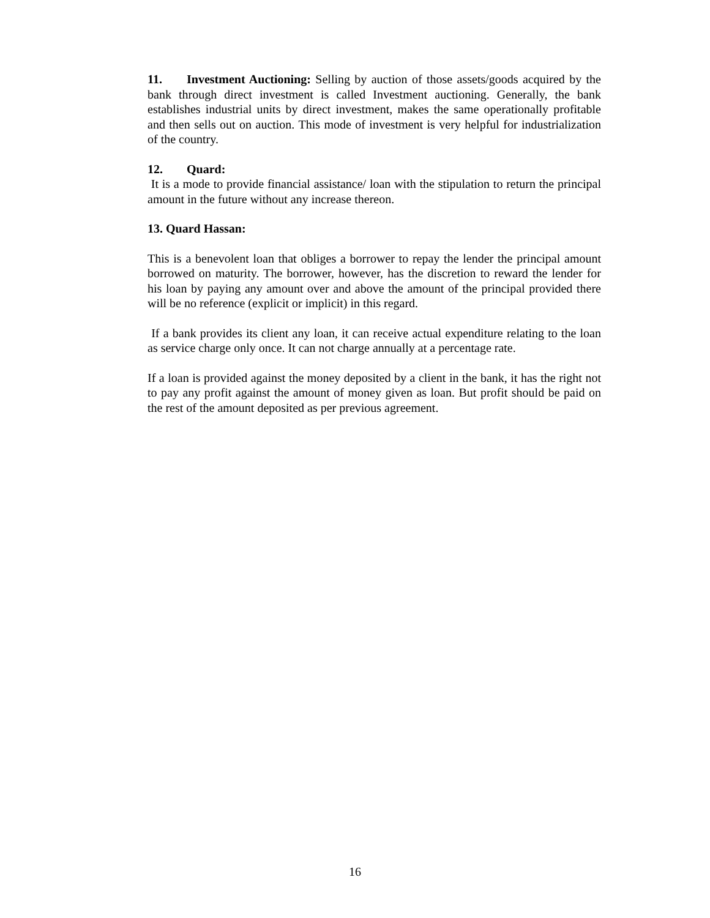11. Investment Auctioning: Selling by auction of those assets/goods acquired by the bank through direct investment is called Investment auctioning. Generally, the bank establishes industrial units by direct investment, makes the same operationally profitable and then sells out on auction. This mode of investment is very helpful for industrialization of the country.
12. Quard:
It is a mode to provide financial assistance/ loan with the stipulation to return the principal amount in the future without any increase thereon.
13. Quard Hassan:
This is a benevolent loan that obliges a borrower to repay the lender the principal amount borrowed on maturity. The borrower, however, has the discretion to reward the lender for his loan by paying any amount over and above the amount of the principal provided there will be no reference (explicit or implicit) in this regard.
If a bank provides its client any loan, it can receive actual expenditure relating to the loan as service charge only once. It can not charge annually at a percentage rate.
If a loan is provided against the money deposited by a client in the bank, it has the right not to pay any profit against the amount of money given as loan. But profit should be paid on the rest of the amount deposited as per previous agreement.
16